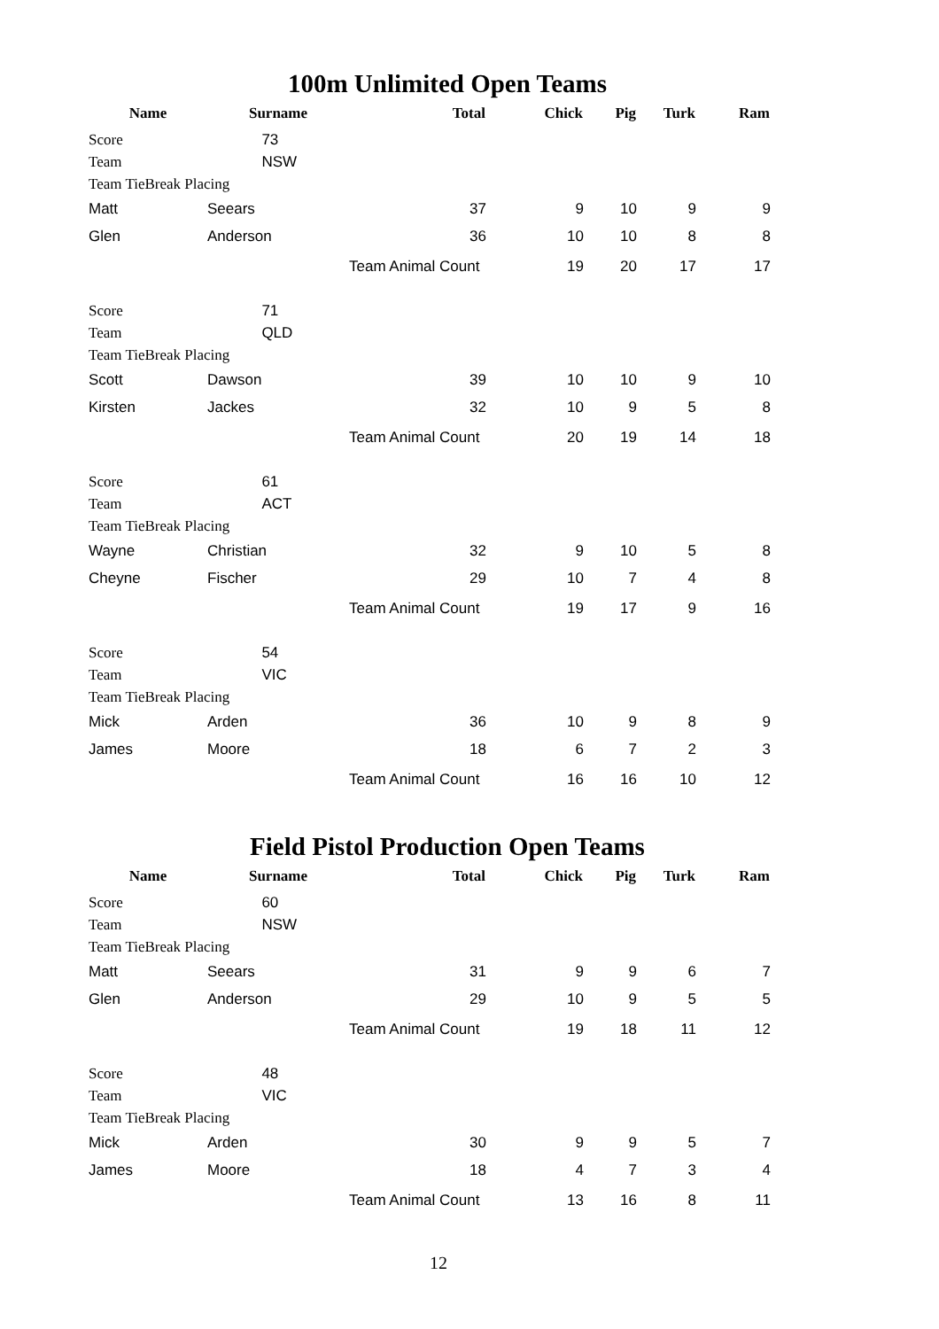100m Unlimited Open Teams
| Name | Surname | Total | Chick | Pig | Turk | Ram |
| --- | --- | --- | --- | --- | --- | --- |
| Score | 73 | | | | | |
| Team | NSW | | | | | |
| Team TieBreak Placing | | | | | | |
| Matt | Seears | 37 | 9 | 10 | 9 | 9 |
| Glen | Anderson | 36 | 10 | 10 | 8 | 8 |
| | | Team Animal Count | 19 | 20 | 17 | 17 |
| Score | 71 | | | | | |
| Team | QLD | | | | | |
| Team TieBreak Placing | | | | | | |
| Scott | Dawson | 39 | 10 | 10 | 9 | 10 |
| Kirsten | Jackes | 32 | 10 | 9 | 5 | 8 |
| | | Team Animal Count | 20 | 19 | 14 | 18 |
| Score | 61 | | | | | |
| Team | ACT | | | | | |
| Team TieBreak Placing | | | | | | |
| Wayne | Christian | 32 | 9 | 10 | 5 | 8 |
| Cheyne | Fischer | 29 | 10 | 7 | 4 | 8 |
| | | Team Animal Count | 19 | 17 | 9 | 16 |
| Score | 54 | | | | | |
| Team | VIC | | | | | |
| Team TieBreak Placing | | | | | | |
| Mick | Arden | 36 | 10 | 9 | 8 | 9 |
| James | Moore | 18 | 6 | 7 | 2 | 3 |
| | | Team Animal Count | 16 | 16 | 10 | 12 |
Field Pistol Production Open Teams
| Name | Surname | Total | Chick | Pig | Turk | Ram |
| --- | --- | --- | --- | --- | --- | --- |
| Score | 60 | | | | | |
| Team | NSW | | | | | |
| Team TieBreak Placing | | | | | | |
| Matt | Seears | 31 | 9 | 9 | 6 | 7 |
| Glen | Anderson | 29 | 10 | 9 | 5 | 5 |
| | | Team Animal Count | 19 | 18 | 11 | 12 |
| Score | 48 | | | | | |
| Team | VIC | | | | | |
| Team TieBreak Placing | | | | | | |
| Mick | Arden | 30 | 9 | 9 | 5 | 7 |
| James | Moore | 18 | 4 | 7 | 3 | 4 |
| | | Team Animal Count | 13 | 16 | 8 | 11 |
12